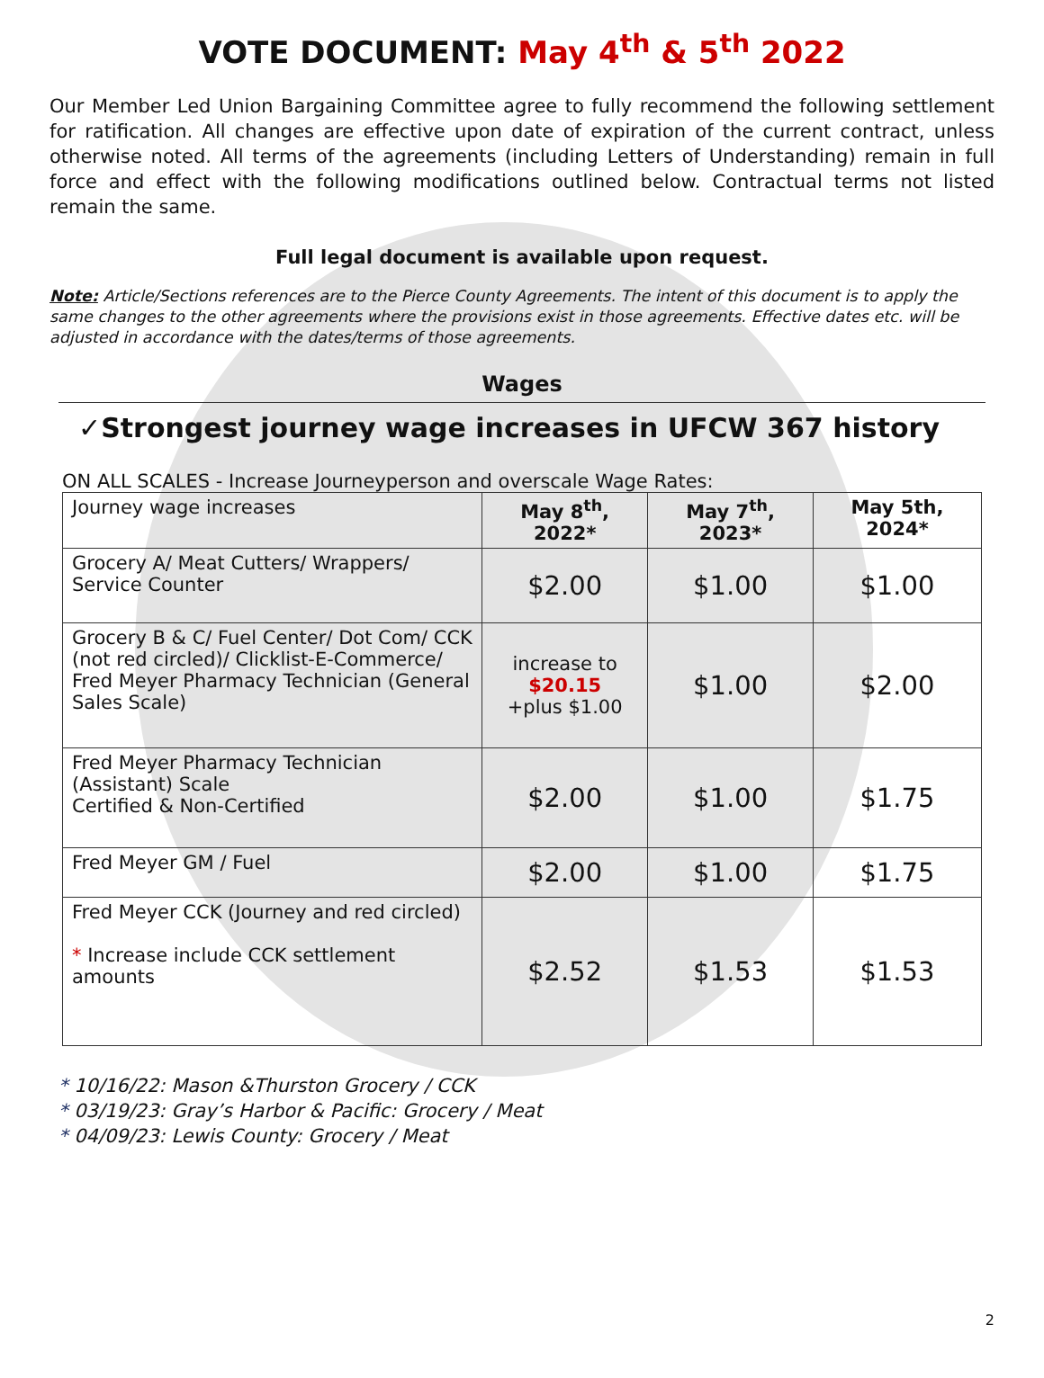VOTE DOCUMENT: May 4<sup>th</sup> & 5<sup>th</sup> 2022
Our Member Led Union Bargaining Committee agree to fully recommend the following settlement for ratification. All changes are effective upon date of expiration of the current contract, unless otherwise noted. All terms of the agreements (including Letters of Understanding) remain in full force and effect with the following modifications outlined below. Contractual terms not listed remain the same.
Full legal document is available upon request.
Note: Article/Sections references are to the Pierce County Agreements. The intent of this document is to apply the same changes to the other agreements where the provisions exist in those agreements. Effective dates etc. will be adjusted in accordance with the dates/terms of those agreements.
Wages
✓Strongest journey wage increases in UFCW 367 history
ON ALL SCALES - Increase Journeyperson and overscale Wage Rates:
| Journey wage increases | May 8<sup>th</sup>, 2022* | May 7<sup>th</sup>, 2023* | May 5th, 2024* |
| Grocery A/ Meat Cutters/ Wrappers/ Service Counter | $2.00 | $1.00 | $1.00 |
| Grocery B & C/ Fuel Center/ Dot Com/ CCK (not red circled)/ Clicklist-E-Commerce/ Fred Meyer Pharmacy Technician (General Sales Scale) | increase to $20.15 +plus $1.00 | $1.00 | $2.00 |
| Fred Meyer Pharmacy Technician (Assistant) Scale Certified & Non-Certified | $2.00 | $1.00 | $1.75 |
| Fred Meyer GM / Fuel | $2.00 | $1.00 | $1.75 |
| Fred Meyer CCK (Journey and red circled) * Increase include CCK settlement amounts | $2.52 | $1.53 | $1.53 |
* 10/16/22: Mason &Thurston Grocery / CCK
* 03/19/23: Gray’s Harbor & Pacific: Grocery / Meat
* 04/09/23: Lewis County: Grocery / Meat
2